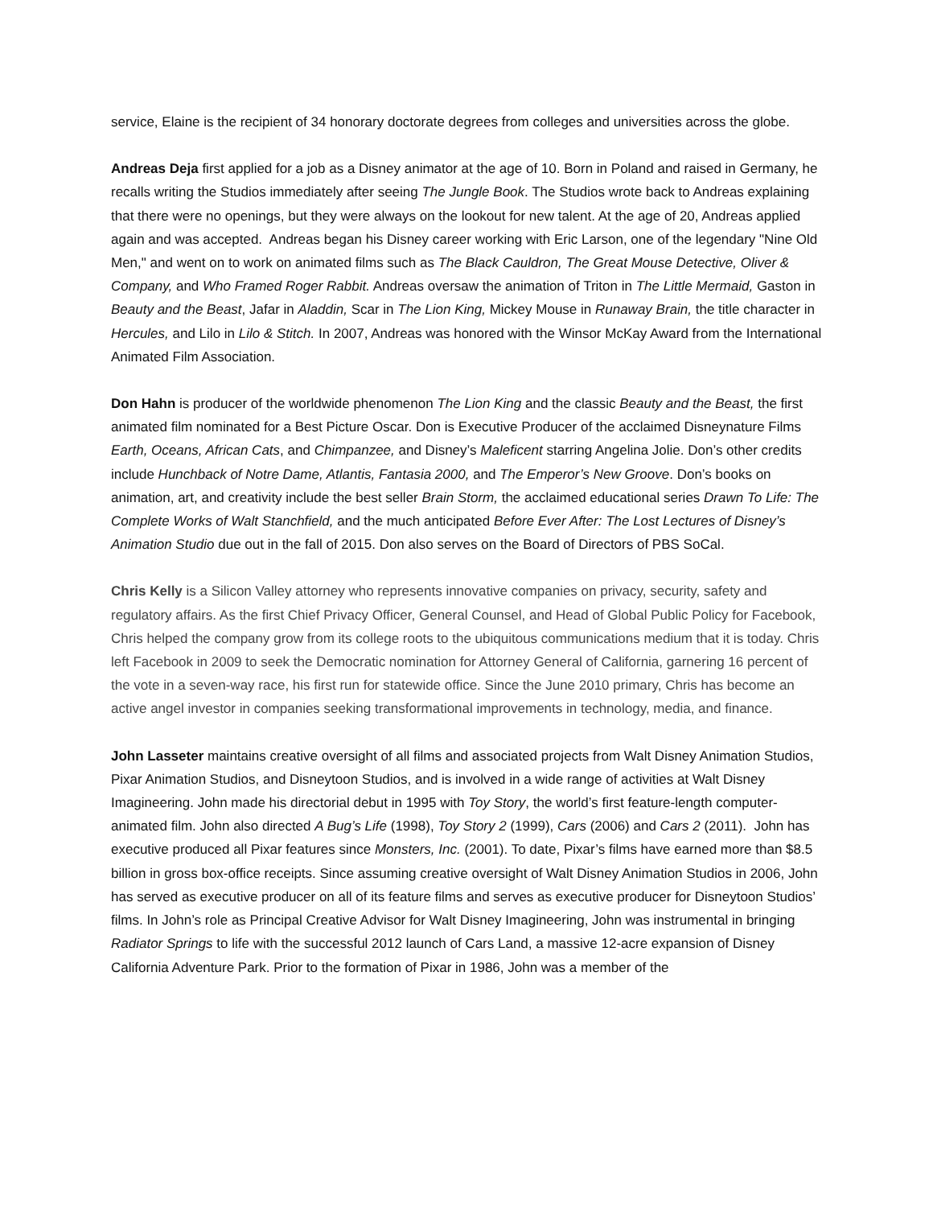service, Elaine is the recipient of 34 honorary doctorate degrees from colleges and universities across the globe.
Andreas Deja first applied for a job as a Disney animator at the age of 10. Born in Poland and raised in Germany, he recalls writing the Studios immediately after seeing The Jungle Book. The Studios wrote back to Andreas explaining that there were no openings, but they were always on the lookout for new talent. At the age of 20, Andreas applied again and was accepted. Andreas began his Disney career working with Eric Larson, one of the legendary "Nine Old Men," and went on to work on animated films such as The Black Cauldron, The Great Mouse Detective, Oliver & Company, and Who Framed Roger Rabbit. Andreas oversaw the animation of Triton in The Little Mermaid, Gaston in Beauty and the Beast, Jafar in Aladdin, Scar in The Lion King, Mickey Mouse in Runaway Brain, the title character in Hercules, and Lilo in Lilo & Stitch. In 2007, Andreas was honored with the Winsor McKay Award from the International Animated Film Association.
Don Hahn is producer of the worldwide phenomenon The Lion King and the classic Beauty and the Beast, the first animated film nominated for a Best Picture Oscar. Don is Executive Producer of the acclaimed Disneynature Films Earth, Oceans, African Cats, and Chimpanzee, and Disney’s Maleficent starring Angelina Jolie. Don’s other credits include Hunchback of Notre Dame, Atlantis, Fantasia 2000, and The Emperor’s New Groove. Don’s books on animation, art, and creativity include the best seller Brain Storm, the acclaimed educational series Drawn To Life: The Complete Works of Walt Stanchfield, and the much anticipated Before Ever After: The Lost Lectures of Disney’s Animation Studio due out in the fall of 2015. Don also serves on the Board of Directors of PBS SoCal.
Chris Kelly is a Silicon Valley attorney who represents innovative companies on privacy, security, safety and regulatory affairs. As the first Chief Privacy Officer, General Counsel, and Head of Global Public Policy for Facebook, Chris helped the company grow from its college roots to the ubiquitous communications medium that it is today. Chris left Facebook in 2009 to seek the Democratic nomination for Attorney General of California, garnering 16 percent of the vote in a seven-way race, his first run for statewide office. Since the June 2010 primary, Chris has become an active angel investor in companies seeking transformational improvements in technology, media, and finance.
John Lasseter maintains creative oversight of all films and associated projects from Walt Disney Animation Studios, Pixar Animation Studios, and Disneytoon Studios, and is involved in a wide range of activities at Walt Disney Imagineering. John made his directorial debut in 1995 with Toy Story, the world’s first feature-length computer-animated film. John also directed A Bug’s Life (1998), Toy Story 2 (1999), Cars (2006) and Cars 2 (2011). John has executive produced all Pixar features since Monsters, Inc. (2001). To date, Pixar’s films have earned more than $8.5 billion in gross box-office receipts. Since assuming creative oversight of Walt Disney Animation Studios in 2006, John has served as executive producer on all of its feature films and serves as executive producer for Disneytoon Studios’ films. In John’s role as Principal Creative Advisor for Walt Disney Imagineering, John was instrumental in bringing Radiator Springs to life with the successful 2012 launch of Cars Land, a massive 12-acre expansion of Disney California Adventure Park. Prior to the formation of Pixar in 1986, John was a member of the